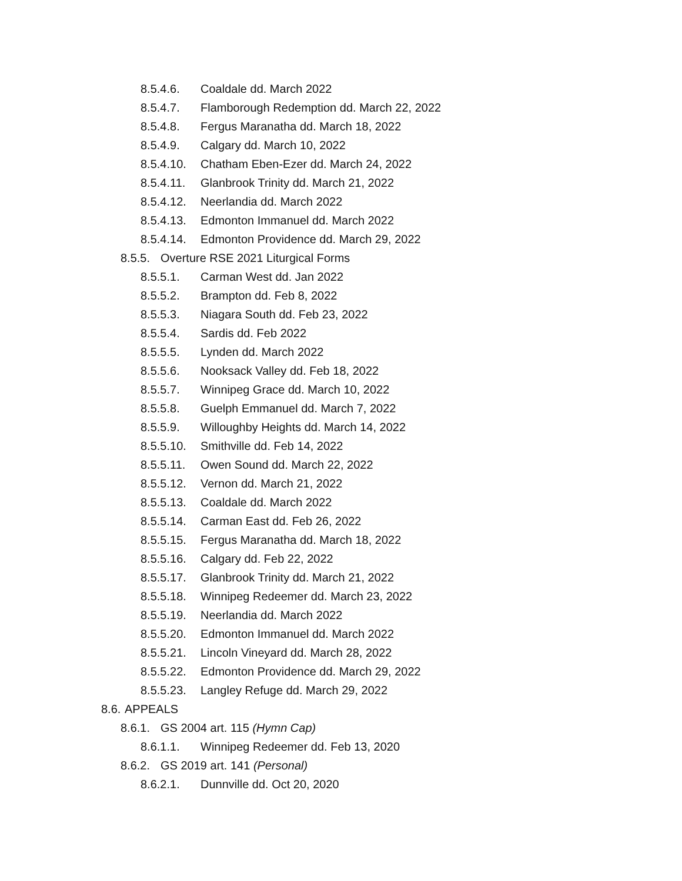8.5.4.6. Coaldale dd. March 2022
8.5.4.7. Flamborough Redemption dd. March 22, 2022
8.5.4.8. Fergus Maranatha dd. March 18, 2022
8.5.4.9. Calgary dd. March 10, 2022
8.5.4.10. Chatham Eben-Ezer dd. March 24, 2022
8.5.4.11. Glanbrook Trinity dd. March 21, 2022
8.5.4.12. Neerlandia dd. March 2022
8.5.4.13. Edmonton Immanuel dd. March 2022
8.5.4.14. Edmonton Providence dd. March 29, 2022
8.5.5. Overture RSE 2021 Liturgical Forms
8.5.5.1. Carman West dd. Jan 2022
8.5.5.2. Brampton dd. Feb 8, 2022
8.5.5.3. Niagara South dd. Feb 23, 2022
8.5.5.4. Sardis dd. Feb 2022
8.5.5.5. Lynden dd. March 2022
8.5.5.6. Nooksack Valley dd. Feb 18, 2022
8.5.5.7. Winnipeg Grace dd. March 10, 2022
8.5.5.8. Guelph Emmanuel dd. March 7, 2022
8.5.5.9. Willoughby Heights dd. March 14, 2022
8.5.5.10. Smithville dd. Feb 14, 2022
8.5.5.11. Owen Sound dd. March 22, 2022
8.5.5.12. Vernon dd. March 21, 2022
8.5.5.13. Coaldale dd. March 2022
8.5.5.14. Carman East dd. Feb 26, 2022
8.5.5.15. Fergus Maranatha dd. March 18, 2022
8.5.5.16. Calgary dd. Feb 22, 2022
8.5.5.17. Glanbrook Trinity dd. March 21, 2022
8.5.5.18. Winnipeg Redeemer dd. March 23, 2022
8.5.5.19. Neerlandia dd. March 2022
8.5.5.20. Edmonton Immanuel dd. March 2022
8.5.5.21. Lincoln Vineyard dd. March 28, 2022
8.5.5.22. Edmonton Providence dd. March 29, 2022
8.5.5.23. Langley Refuge dd. March 29, 2022
8.6. APPEALS
8.6.1. GS 2004 art. 115 (Hymn Cap)
8.6.1.1. Winnipeg Redeemer dd. Feb 13, 2020
8.6.2. GS 2019 art. 141 (Personal)
8.6.2.1. Dunnville dd. Oct 20, 2020